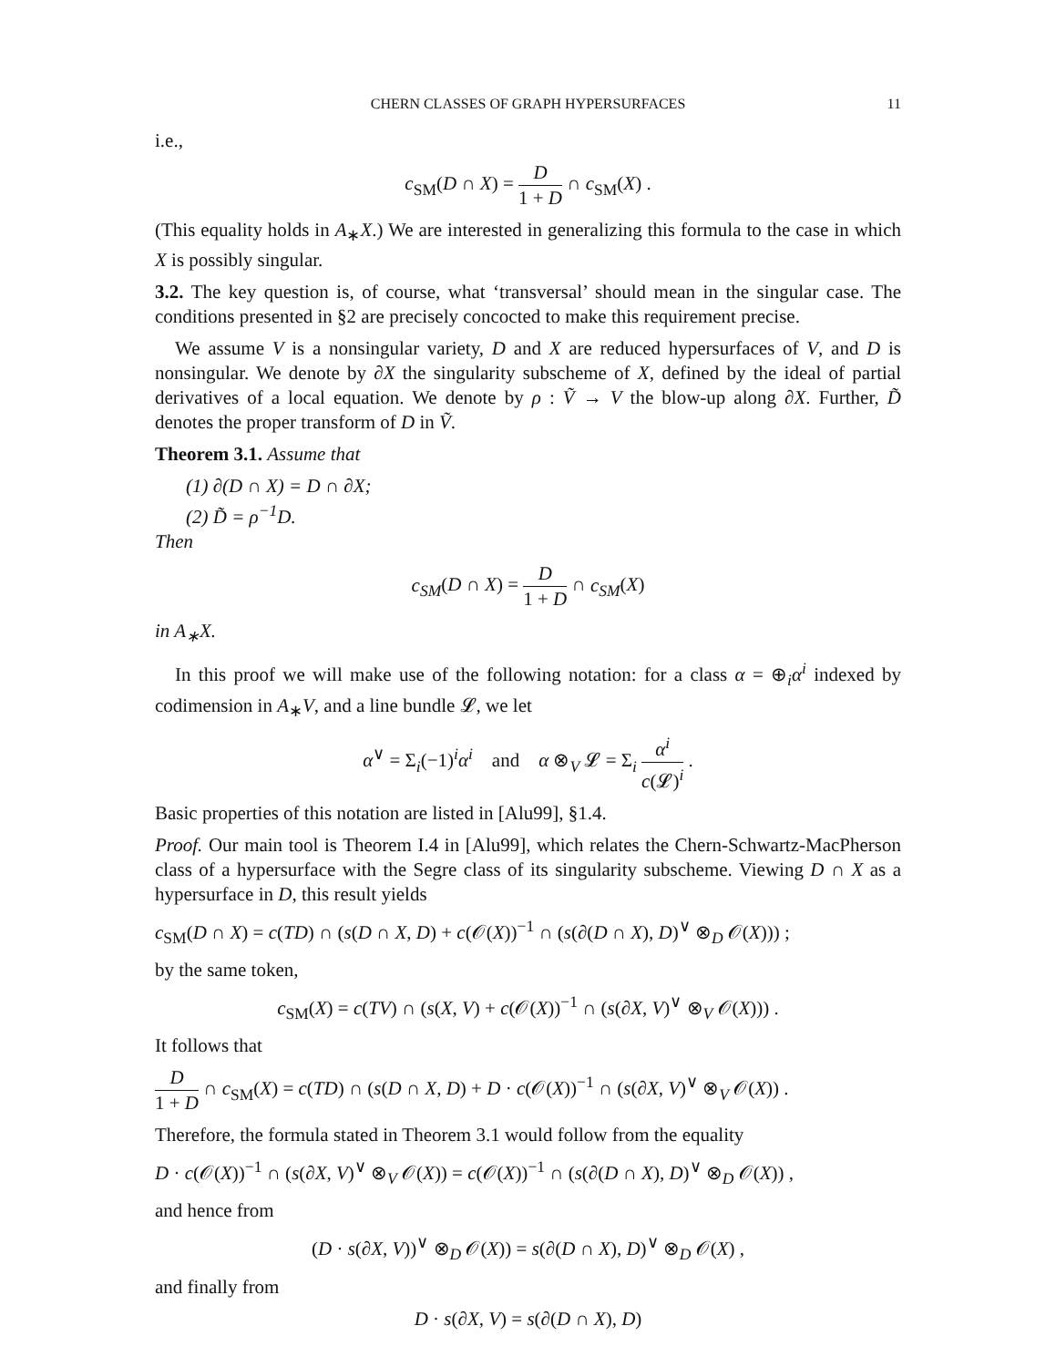CHERN CLASSES OF GRAPH HYPERSURFACES 11
i.e.,
c<sub>SM</sub>(D ∩ X) = D 1 + D ∩ c<sub>SM</sub>(X) .
(This equality holds in A<sub>∗</sub>X.) We are interested in generalizing this formula to the case in which X is possibly singular.
3.2. The key question is, of course, what ‘transversal’ should mean in the singular case. The conditions presented in §2 are precisely concocted to make this requirement precise.
We assume V is a nonsingular variety, D and X are reduced hypersurfaces of V, and D is nonsingular. We denote by ∂X the singularity subscheme of X, defined by the ideal of partial derivatives of a local equation. We denote by ρ : Ṽ → V the blow-up along ∂X. Further, D̃ denotes the proper transform of D in Ṽ.
Theorem 3.1. Assume that
(1) ∂(D ∩ X) = D ∩ ∂X;
(2) D̃ = ρ<sup>−1</sup>D.
Then
c<sub>SM</sub>(D ∩ X) = D 1 + D ∩ c<sub>SM</sub>(X)
in A<sub>∗</sub>X.
In this proof we will make use of the following notation: for a class α = ⊕<sub>i</sub>α<sup>i</sup> indexed by codimension in A<sub>∗</sub>V, and a line bundle 𝓛, we let
α<sup>∨</sup> = Σ<sub>i</sub>(−1)<sup>i</sup>α<sup>i</sup> and α ⊗<sub>V</sub> 𝓛 = Σ<sub>i</sub> α<sup>i</sup> c(𝓛)<sup>i</sup> .
Basic properties of this notation are listed in [Alu99], §1.4.
Proof. Our main tool is Theorem I.4 in [Alu99], which relates the Chern-Schwartz-MacPherson class of a hypersurface with the Segre class of its singularity subscheme. Viewing D ∩ X as a hypersurface in D, this result yields
c<sub>SM</sub>(D ∩ X) = c(TD) ∩ (s(D ∩ X, D) + c(𝒪(X))<sup>−1</sup> ∩ (s(∂(D ∩ X), D)<sup>∨</sup> ⊗<sub>D</sub> 𝒪(X))) ;
by the same token,
c<sub>SM</sub>(X) = c(TV) ∩ (s(X, V) + c(𝒪(X))<sup>−1</sup> ∩ (s(∂X, V)<sup>∨</sup> ⊗<sub>V</sub> 𝒪(X))) .
It follows that
D 1 + D ∩ c<sub>SM</sub>(X) = c(TD) ∩ (s(D ∩ X, D) + D · c(𝒪(X))<sup>−1</sup> ∩ (s(∂X, V)<sup>∨</sup> ⊗<sub>V</sub> 𝒪(X)) .
Therefore, the formula stated in Theorem 3.1 would follow from the equality
D · c(𝒪(X))<sup>−1</sup> ∩ (s(∂X, V)<sup>∨</sup> ⊗<sub>V</sub> 𝒪(X)) = c(𝒪(X))<sup>−1</sup> ∩ (s(∂(D ∩ X), D)<sup>∨</sup> ⊗<sub>D</sub> 𝒪(X)) ,
and hence from
(D · s(∂X, V))<sup>∨</sup> ⊗<sub>D</sub> 𝒪(X)) = s(∂(D ∩ X), D)<sup>∨</sup> ⊗<sub>D</sub> 𝒪(X) ,
and finally from
D · s(∂X, V) = s(∂(D ∩ X), D)